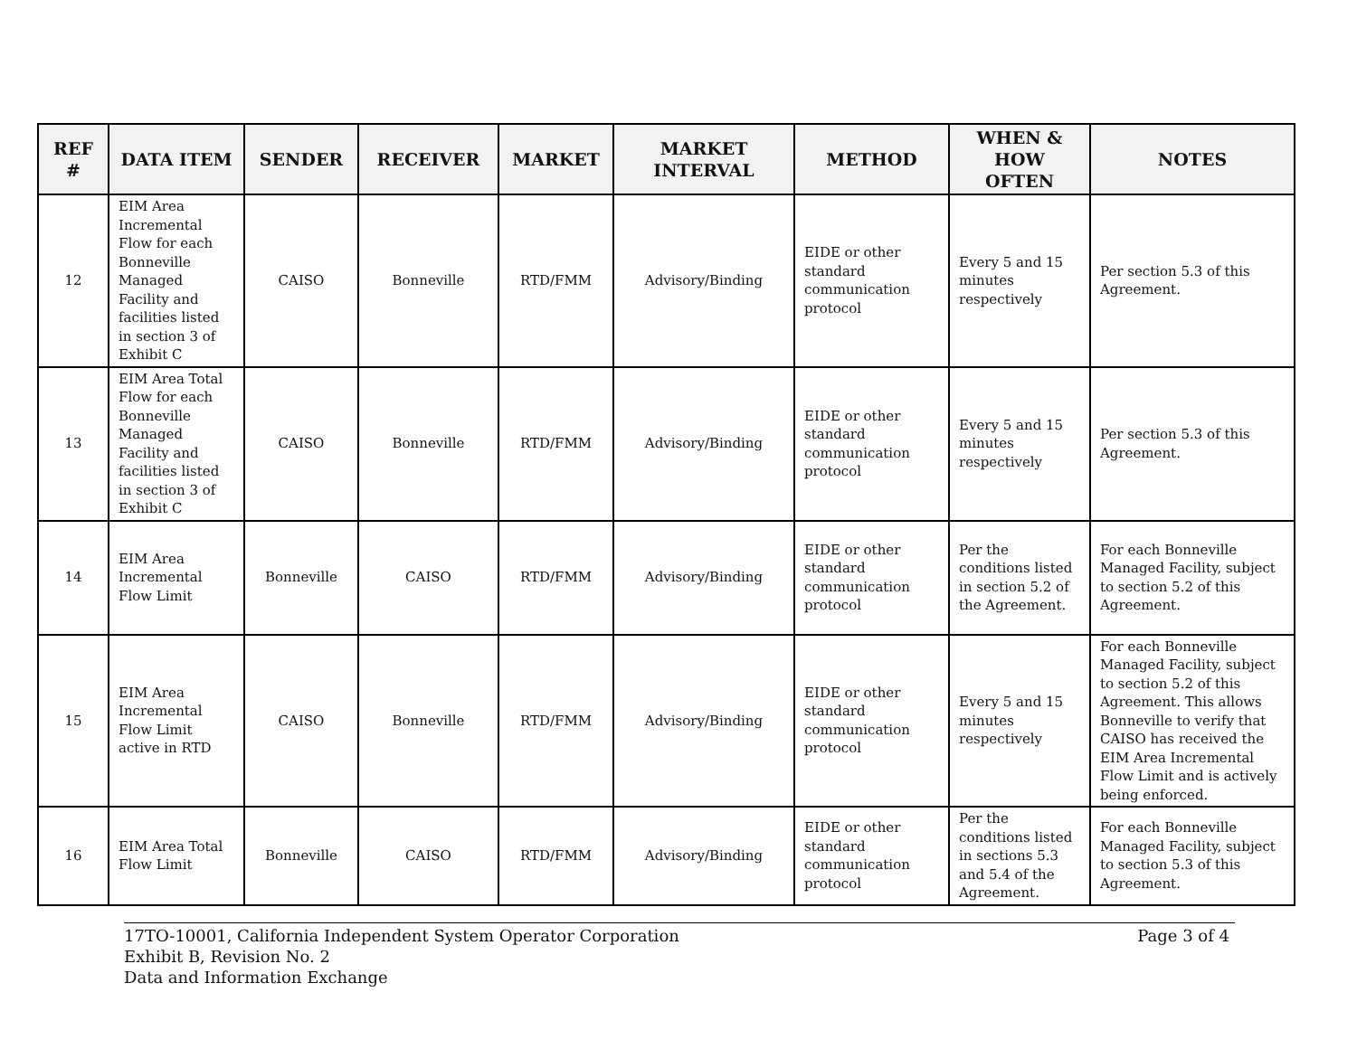| REF # | DATA ITEM | SENDER | RECEIVER | MARKET | MARKET INTERVAL | METHOD | WHEN & HOW OFTEN | NOTES |
| --- | --- | --- | --- | --- | --- | --- | --- | --- |
| 12 | EIM Area Incremental Flow for each Bonneville Managed Facility and facilities listed in section 3 of Exhibit C | CAISO | Bonneville | RTD/FMM | Advisory/Binding | EIDE or other standard communication protocol | Every 5 and 15 minutes respectively | Per section 5.3 of this Agreement. |
| 13 | EIM Area Total Flow for each Bonneville Managed Facility and facilities listed in section 3 of Exhibit C | CAISO | Bonneville | RTD/FMM | Advisory/Binding | EIDE or other standard communication protocol | Every 5 and 15 minutes respectively | Per section 5.3 of this Agreement. |
| 14 | EIM Area Incremental Flow Limit | Bonneville | CAISO | RTD/FMM | Advisory/Binding | EIDE or other standard communication protocol | Per the conditions listed in section 5.2 of the Agreement. | For each Bonneville Managed Facility, subject to section 5.2 of this Agreement. |
| 15 | EIM Area Incremental Flow Limit active in RTD | CAISO | Bonneville | RTD/FMM | Advisory/Binding | EIDE or other standard communication protocol | Every 5 and 15 minutes respectively | For each Bonneville Managed Facility, subject to section 5.2 of this Agreement. This allows Bonneville to verify that CAISO has received the EIM Area Incremental Flow Limit and is actively being enforced. |
| 16 | EIM Area Total Flow Limit | Bonneville | CAISO | RTD/FMM | Advisory/Binding | EIDE or other standard communication protocol | Per the conditions listed in sections 5.3 and 5.4 of the Agreement. | For each Bonneville Managed Facility, subject to section 5.3 of this Agreement. |
17TO-10001, California Independent System Operator Corporation
Exhibit B, Revision No. 2
Data and Information Exchange Page 3 of 4